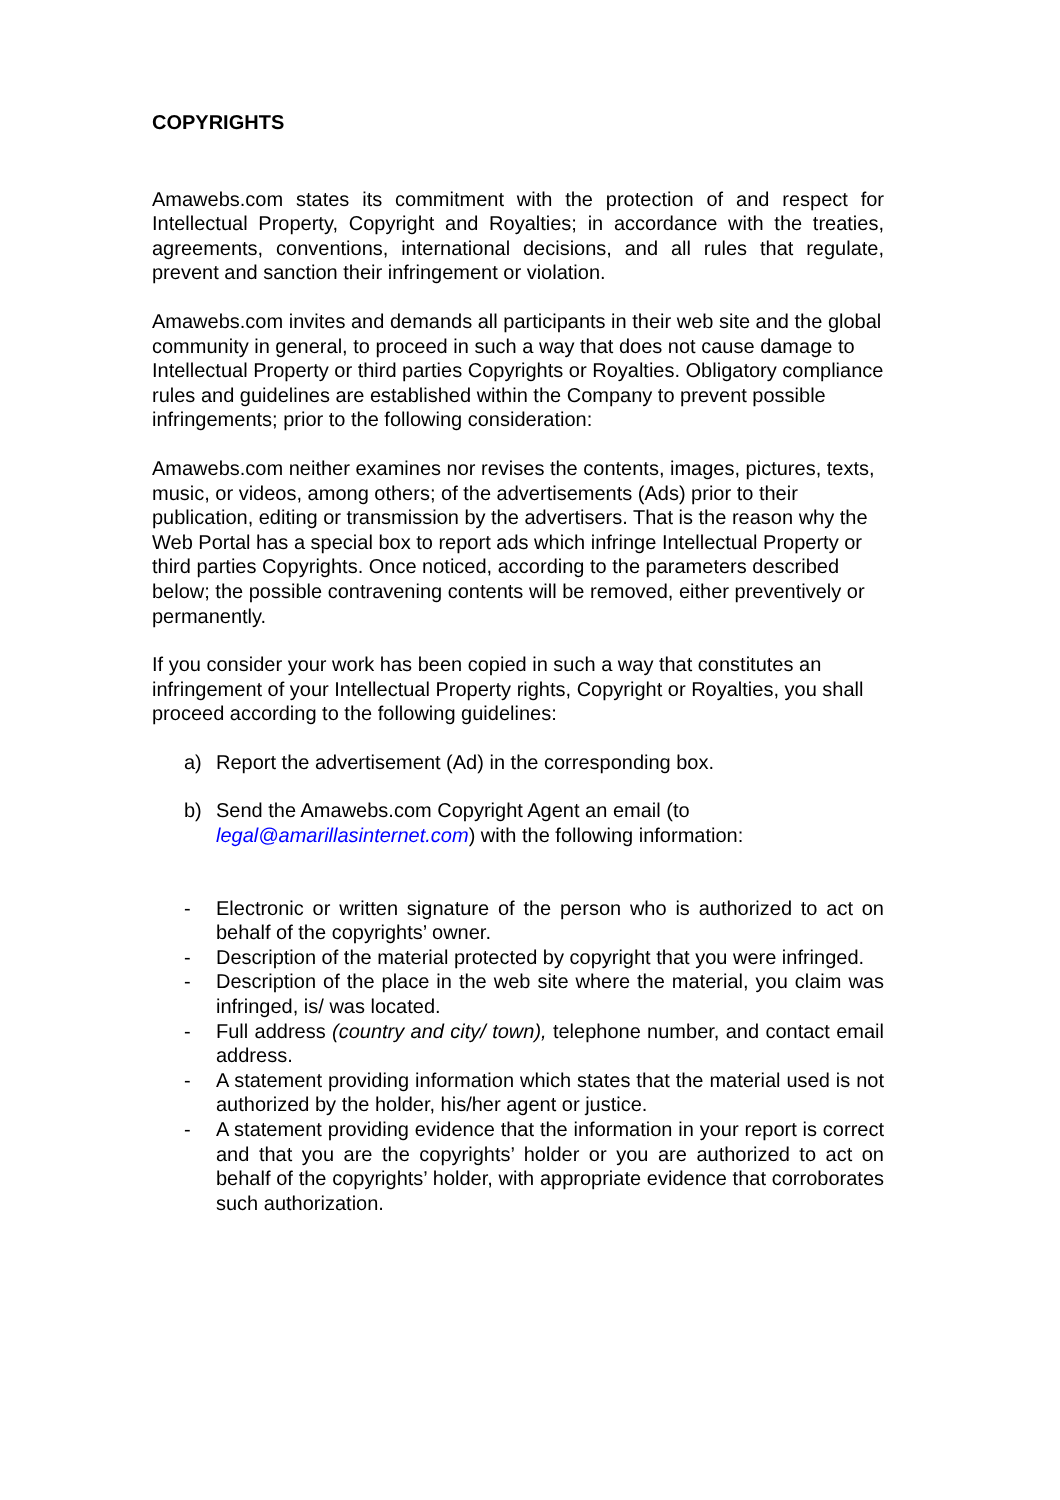COPYRIGHTS
Amawebs.com states its commitment with the protection of and respect for Intellectual Property, Copyright and Royalties; in accordance with the treaties, agreements, conventions, international decisions, and all rules that regulate, prevent and sanction their infringement or violation.
Amawebs.com invites and demands all participants in their web site and the global community in general, to proceed in such a way that does not cause damage to Intellectual Property or third parties Copyrights or Royalties. Obligatory compliance rules and guidelines are established within the Company to prevent possible infringements; prior to the following consideration:
Amawebs.com neither examines nor revises the contents, images, pictures, texts, music, or videos, among others; of the advertisements (Ads) prior to their publication, editing or transmission by the advertisers. That is the reason why the Web Portal has a special box to report ads which infringe Intellectual Property or third parties Copyrights. Once noticed, according to the parameters described below; the possible contravening contents will be removed, either preventively or permanently.
If you consider your work has been copied in such a way that constitutes an infringement of your Intellectual Property rights, Copyright or Royalties, you shall proceed according to the following guidelines:
a) Report the advertisement (Ad) in the corresponding box.
b) Send the Amawebs.com Copyright Agent an email (to legal@amarillasinternet.com) with the following information:
- Electronic or written signature of the person who is authorized to act on behalf of the copyrights’ owner.
- Description of the material protected by copyright that you were infringed.
- Description of the place in the web site where the material, you claim was infringed, is/ was located.
- Full address (country and city/ town), telephone number, and contact email address.
- A statement providing information which states that the material used is not authorized by the holder, his/her agent or justice.
- A statement providing evidence that the information in your report is correct and that you are the copyrights’ holder or you are authorized to act on behalf of the copyrights’ holder, with appropriate evidence that corroborates such authorization.